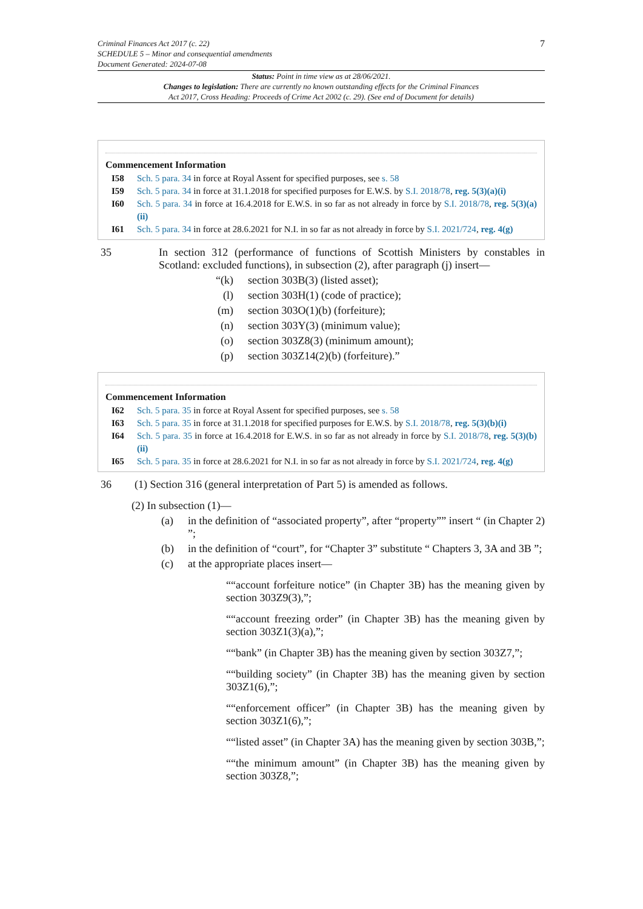7 Criminal Finances Act 2017 (c. 22)
SCHEDULE 5 – Minor and consequential amendments
Document Generated: 2024-07-08
Status: Point in time view as at 28/06/2021.
Changes to legislation: There are currently no known outstanding effects for the Criminal Finances
Act 2017, Cross Heading: Proceeds of Crime Act 2002 (c. 29). (See end of Document for details)
Commencement Information
I58 Sch. 5 para. 34 in force at Royal Assent for specified purposes, see s. 58
I59 Sch. 5 para. 34 in force at 31.1.2018 for specified purposes for E.W.S. by S.I. 2018/78, reg. 5(3)(a)(i)
I60 Sch. 5 para. 34 in force at 16.4.2018 for E.W.S. in so far as not already in force by S.I. 2018/78, reg. 5(3)(a)(ii)
I61 Sch. 5 para. 34 in force at 28.6.2021 for N.I. in so far as not already in force by S.I. 2021/724, reg. 4(g)
35 In section 312 (performance of functions of Scottish Ministers by constables in Scotland: excluded functions), in subsection (2), after paragraph (j) insert—
“(k) section 303B(3) (listed asset);
(l) section 303H(1) (code of practice);
(m) section 303O(1)(b) (forfeiture);
(n) section 303Y(3) (minimum value);
(o) section 303Z8(3) (minimum amount);
(p) section 303Z14(2)(b) (forfeiture).”
Commencement Information
I62 Sch. 5 para. 35 in force at Royal Assent for specified purposes, see s. 58
I63 Sch. 5 para. 35 in force at 31.1.2018 for specified purposes for E.W.S. by S.I. 2018/78, reg. 5(3)(b)(i)
I64 Sch. 5 para. 35 in force at 16.4.2018 for E.W.S. in so far as not already in force by S.I. 2018/78, reg. 5(3)(b)(ii)
I65 Sch. 5 para. 35 in force at 28.6.2021 for N.I. in so far as not already in force by S.I. 2021/724, reg. 4(g)
36 (1) Section 316 (general interpretation of Part 5) is amended as follows.
(2) In subsection (1)—
(a) in the definition of “associated property”, after “property”” insert “ (in Chapter 2) ”;
(b) in the definition of “court”, for “Chapter 3” substitute “ Chapters 3, 3A and 3B ”;
(c) at the appropriate places insert—
““account forfeiture notice” (in Chapter 3B) has the meaning given by section 303Z9(3),”;
““account freezing order” (in Chapter 3B) has the meaning given by section 303Z1(3)(a),”;
““bank” (in Chapter 3B) has the meaning given by section 303Z7,”;
““building society” (in Chapter 3B) has the meaning given by section 303Z1(6),”;
““enforcement officer” (in Chapter 3B) has the meaning given by section 303Z1(6),”;
““listed asset” (in Chapter 3A) has the meaning given by section 303B,”;
““the minimum amount” (in Chapter 3B) has the meaning given by section 303Z8,”;